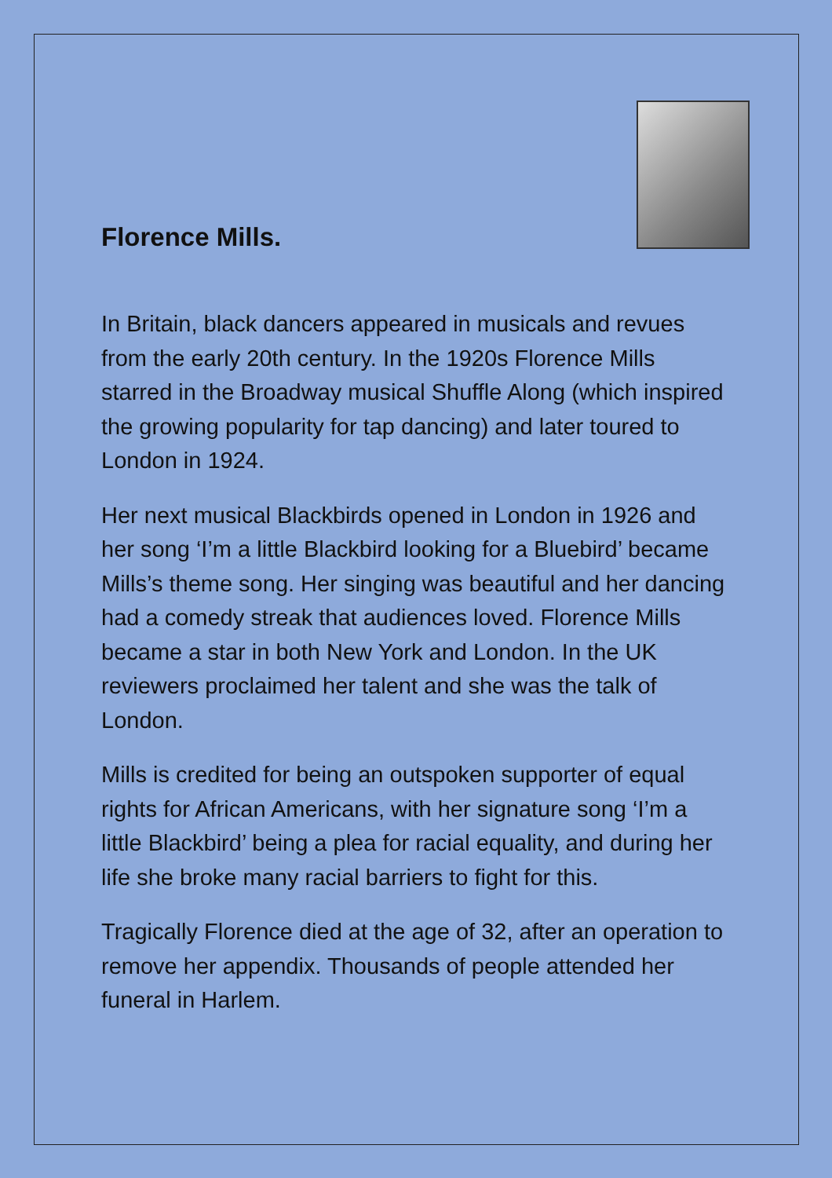Florence Mills.
In Britain, black dancers appeared in musicals and revues from the early 20th century. In the 1920s Florence Mills starred in the Broadway musical Shuffle Along (which inspired the growing popularity for tap dancing) and later toured to London in 1924.
Her next musical Blackbirds opened in London in 1926 and her song ‘I’m a little Blackbird looking for a Bluebird’ became Mills’s theme song. Her singing was beautiful and her dancing had a comedy streak that audiences loved. Florence Mills became a star in both New York and London. In the UK reviewers proclaimed her talent and she was the talk of London.
Mills is credited for being an outspoken supporter of equal rights for African Americans, with her signature song ‘I’m a little Blackbird’ being a plea for racial equality, and during her life she broke many racial barriers to fight for this.
Tragically Florence died at the age of 32, after an operation to remove her appendix. Thousands of people attended her funeral in Harlem.